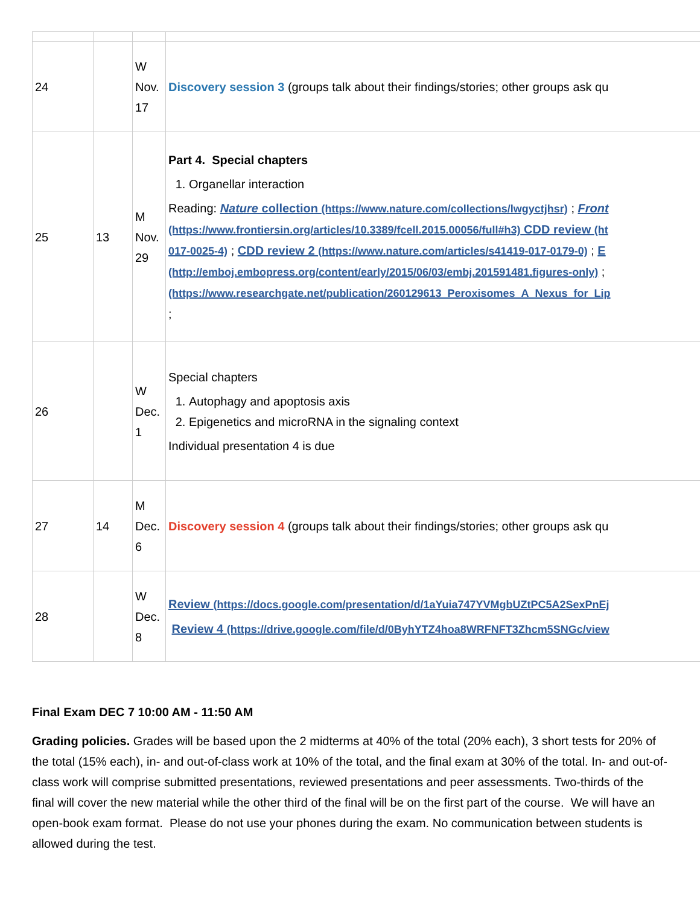| 24 | | W Nov. 17 | Discovery session 3 (groups talk about their findings/stories; other groups ask qu |
| 25 | 13 | M Nov. 29 | Part 4. Special chapters 1. Organellar interaction Reading: Nature collection (https://www.nature.com/collections/lwgyctjhsr) ; Front (https://www.frontiersin.org/articles/10.3389/fcell.2015.00056/full#h3) CDD review (ht 017-0025-4) ; CDD review 2 (https://www.nature.com/articles/s41419-017-0179-0) ; E (http://emboj.embopress.org/content/early/2015/06/03/embj.201591481.figures-only) ; (https://www.researchgate.net/publication/260129613_Peroxisomes_A_Nexus_for_Lip ; |
| 26 | | W Dec. 1 | Special chapters 1. Autophagy and apoptosis axis 2. Epigenetics and microRNA in the signaling context Individual presentation 4 is due |
| 27 | 14 | M Dec. 6 | Discovery session 4 (groups talk about their findings/stories; other groups ask qu |
| 28 | | W Dec. 8 | Review (https://docs.google.com/presentation/d/1aYuia747YVMgbUZtPC5A2SexPnEj Review 4 (https://drive.google.com/file/d/0ByhYTZ4hoa8WRFNFT3Zhcm5SNGc/view |
Final Exam DEC 7 10:00 AM - 11:50 AM
Grading policies. Grades will be based upon the 2 midterms at 40% of the total (20% each), 3 short tests for 20% of the total (15% each), in- and out-of-class work at 10% of the total, and the final exam at 30% of the total. In- and out-of-class work will comprise submitted presentations, reviewed presentations and peer assessments. Two-thirds of the final will cover the new material while the other third of the final will be on the first part of the course. We will have an open-book exam format. Please do not use your phones during the exam. No communication between students is allowed during the test.